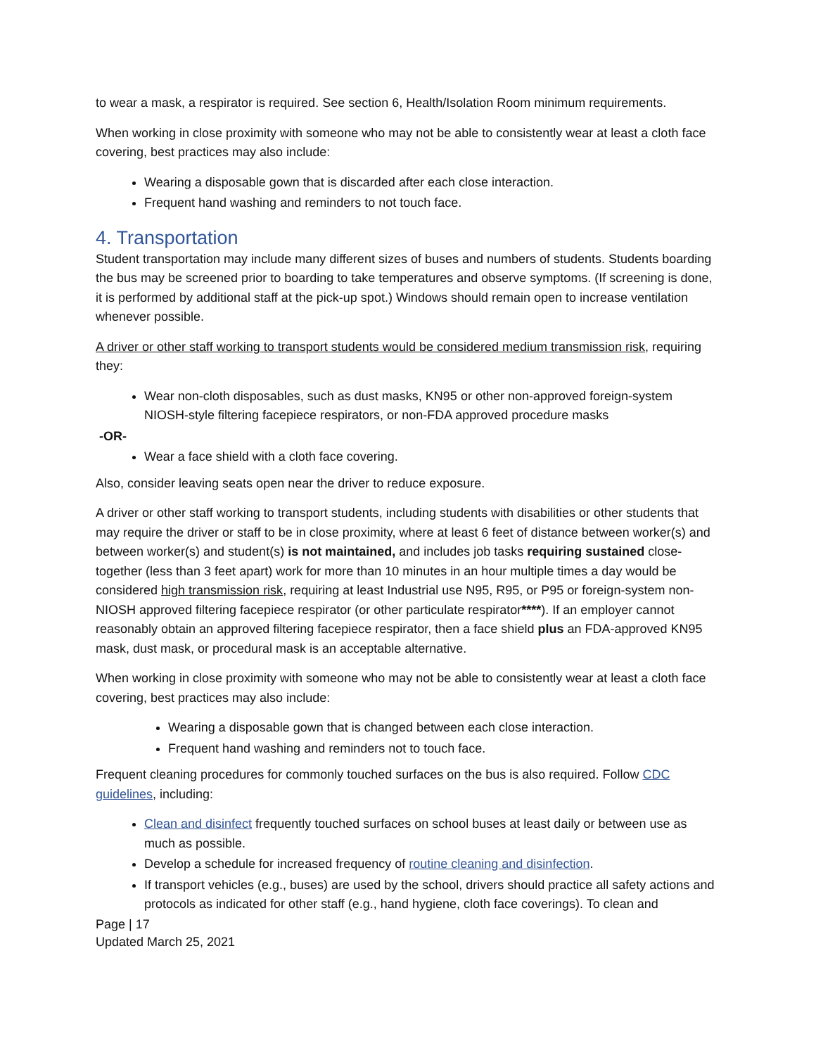to wear a mask, a respirator is required. See section 6, Health/Isolation Room minimum requirements.
When working in close proximity with someone who may not be able to consistently wear at least a cloth face covering, best practices may also include:
Wearing a disposable gown that is discarded after each close interaction.
Frequent hand washing and reminders to not touch face.
4. Transportation
Student transportation may include many different sizes of buses and numbers of students. Students boarding the bus may be screened prior to boarding to take temperatures and observe symptoms. (If screening is done, it is performed by additional staff at the pick-up spot.) Windows should remain open to increase ventilation whenever possible.
A driver or other staff working to transport students would be considered medium transmission risk, requiring they:
Wear non-cloth disposables, such as dust masks, KN95 or other non-approved foreign-system NIOSH-style filtering facepiece respirators, or non-FDA approved procedure masks
-OR-
Wear a face shield with a cloth face covering.
Also, consider leaving seats open near the driver to reduce exposure.
A driver or other staff working to transport students, including students with disabilities or other students that may require the driver or staff to be in close proximity, where at least 6 feet of distance between worker(s) and between worker(s) and student(s) is not maintained, and includes job tasks requiring sustained close-together (less than 3 feet apart) work for more than 10 minutes in an hour multiple times a day would be considered high transmission risk, requiring at least Industrial use N95, R95, or P95 or foreign-system non-NIOSH approved filtering facepiece respirator (or other particulate respirator****). If an employer cannot reasonably obtain an approved filtering facepiece respirator, then a face shield plus an FDA-approved KN95 mask, dust mask, or procedural mask is an acceptable alternative.
When working in close proximity with someone who may not be able to consistently wear at least a cloth face covering, best practices may also include:
Wearing a disposable gown that is changed between each close interaction.
Frequent hand washing and reminders not to touch face.
Frequent cleaning procedures for commonly touched surfaces on the bus is also required. Follow CDC guidelines, including:
Clean and disinfect frequently touched surfaces on school buses at least daily or between use as much as possible.
Develop a schedule for increased frequency of routine cleaning and disinfection.
If transport vehicles (e.g., buses) are used by the school, drivers should practice all safety actions and protocols as indicated for other staff (e.g., hand hygiene, cloth face coverings). To clean and
Page | 17
Updated March 25, 2021